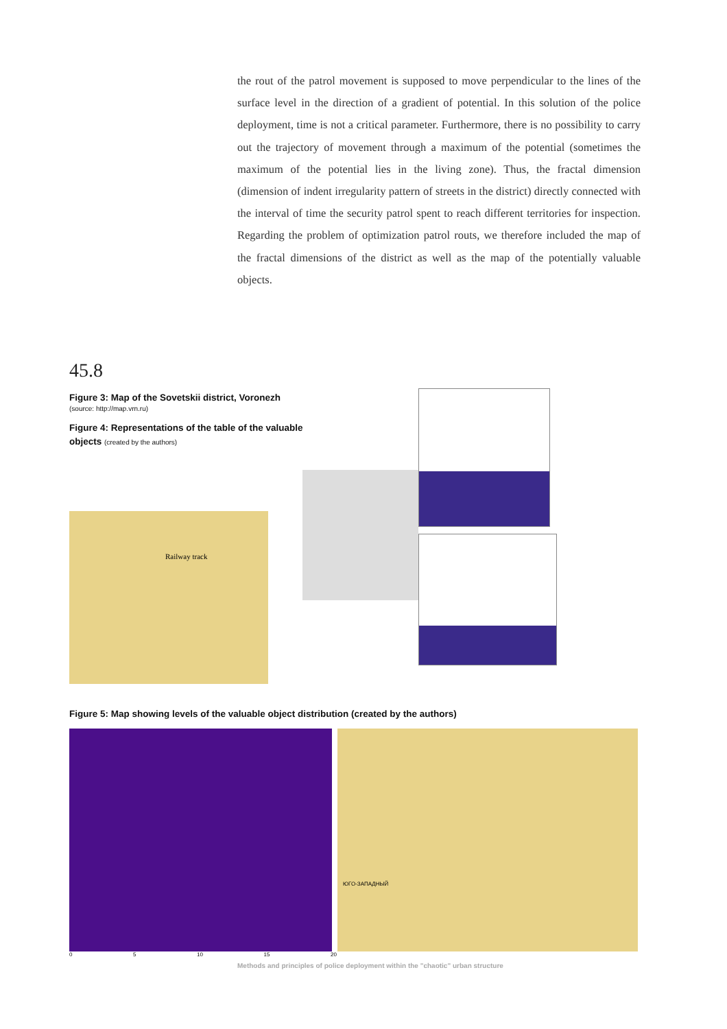the rout of the patrol movement is supposed to move perpendicular to the lines of the surface level in the direction of a gradient of potential. In this solution of the police deployment, time is not a critical parameter. Furthermore, there is no possibility to carry out the trajectory of movement through a maximum of the potential (sometimes the maximum of the potential lies in the living zone). Thus, the fractal dimension (dimension of indent irregularity pattern of streets in the district) directly connected with the interval of time the security patrol spent to reach different territories for inspection. Regarding the problem of optimization patrol routs, we therefore included the map of the fractal dimensions of the district as well as the map of the potentially valuable objects.
45.8
Figure 3: Map of the Sovetskii district, Voronezh
(source: http://map.vrn.ru)
Figure 4: Representations of the table of the valuable
objects (created by the authors)
Railway track
Figure 5: Map showing levels of the valuable object distribution (created by the authors)
ЮГО-ЗАПАДНЫЙ
0 5 10 15 20
Methods and principles of police deployment within the "chaotic" urban structure